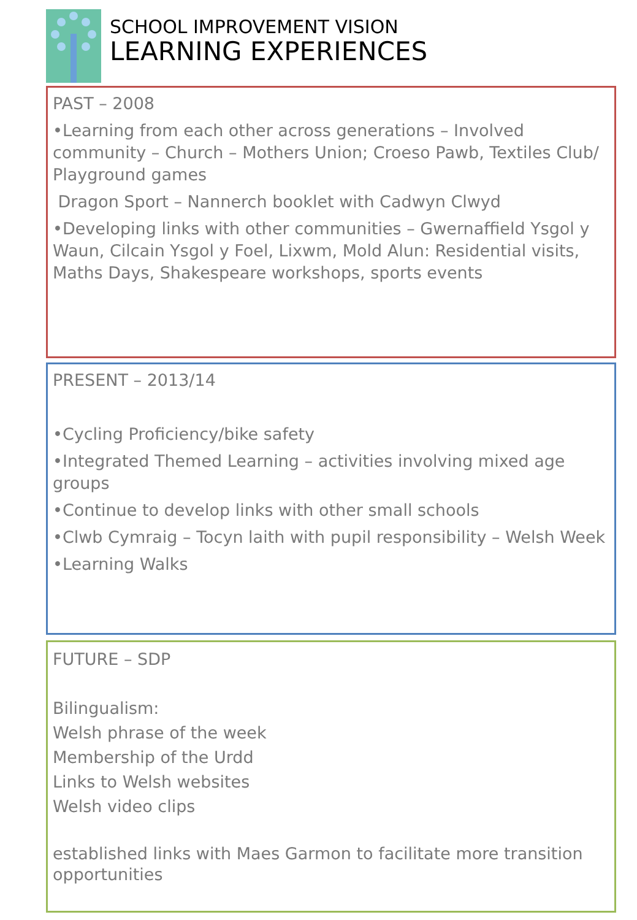SCHOOL IMPROVEMENT VISION
LEARNING EXPERIENCES
PAST – 2008
•Learning from each other across generations – Involved community – Church – Mothers Union; Croeso Pawb, Textiles Club/ Playground games
Dragon Sport – Nannerch booklet with Cadwyn Clwyd
•Developing links with other communities – Gwernaffield Ysgol y Waun, Cilcain Ysgol y Foel, Lixwm, Mold Alun: Residential visits, Maths Days, Shakespeare workshops, sports events
PRESENT – 2013/14
•Cycling Proficiency/bike safety
•Integrated Themed Learning – activities involving mixed age groups
•Continue to develop links with other small schools
•Clwb Cymraig – Tocyn laith with pupil responsibility – Welsh Week
•Learning Walks
FUTURE – SDP
Bilingualism:
Welsh phrase of the week
Membership of the Urdd
Links to Welsh websites
Welsh video clips
established links with Maes Garmon to facilitate more transition opportunities